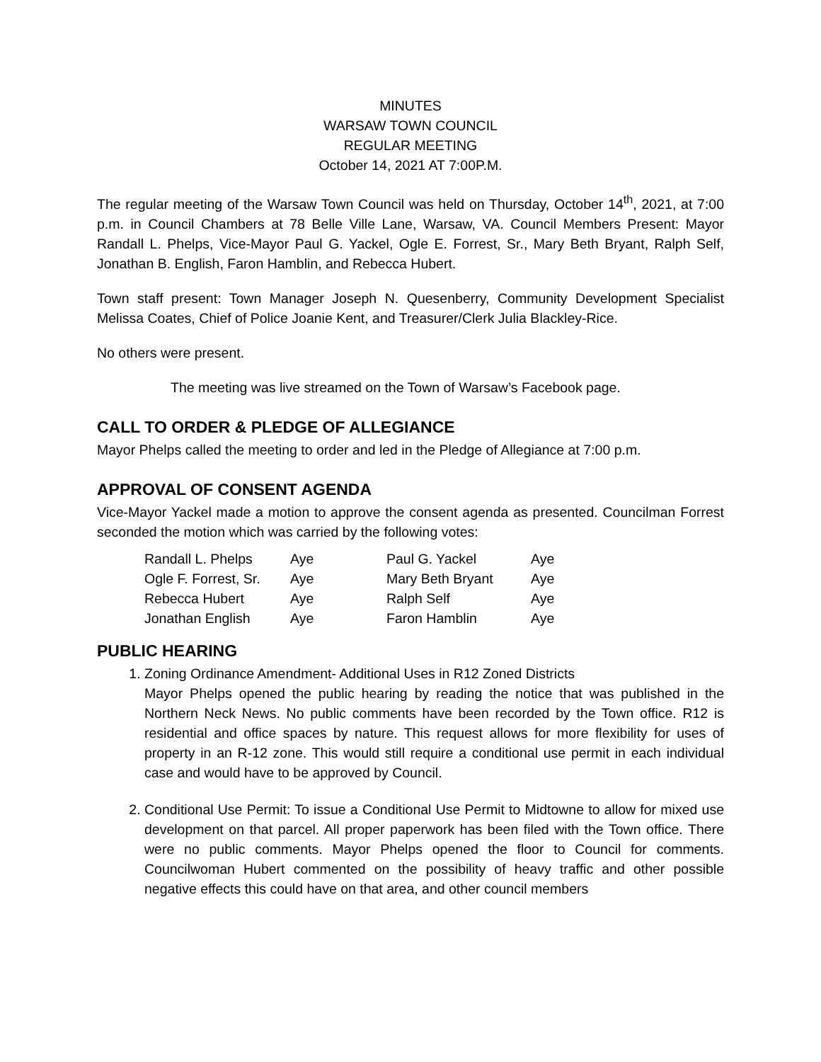MINUTES
WARSAW TOWN COUNCIL
REGULAR MEETING
October 14, 2021 AT 7:00P.M.
The regular meeting of the Warsaw Town Council was held on Thursday, October 14<sup>th</sup>, 2021, at 7:00 p.m. in Council Chambers at 78 Belle Ville Lane, Warsaw, VA. Council Members Present: Mayor Randall L. Phelps, Vice-Mayor Paul G. Yackel, Ogle E. Forrest, Sr., Mary Beth Bryant, Ralph Self, Jonathan B. English, Faron Hamblin, and Rebecca Hubert.
Town staff present: Town Manager Joseph N. Quesenberry, Community Development Specialist Melissa Coates, Chief of Police Joanie Kent, and Treasurer/Clerk Julia Blackley-Rice.
No others were present.
The meeting was live streamed on the Town of Warsaw’s Facebook page.
CALL TO ORDER & PLEDGE OF ALLEGIANCE
Mayor Phelps called the meeting to order and led in the Pledge of Allegiance at 7:00 p.m.
APPROVAL OF CONSENT AGENDA
Vice-Mayor Yackel made a motion to approve the consent agenda as presented. Councilman Forrest seconded the motion which was carried by the following votes:
| Randall L. Phelps | Aye | Paul G. Yackel | Aye |
| Ogle F. Forrest, Sr. | Aye | Mary Beth Bryant | Aye |
| Rebecca Hubert | Aye | Ralph Self | Aye |
| Jonathan English | Aye | Faron Hamblin | Aye |
PUBLIC HEARING
1. Zoning Ordinance Amendment- Additional Uses in R12 Zoned Districts
Mayor Phelps opened the public hearing by reading the notice that was published in the Northern Neck News. No public comments have been recorded by the Town office. R12 is residential and office spaces by nature. This request allows for more flexibility for uses of property in an R-12 zone. This would still require a conditional use permit in each individual case and would have to be approved by Council.
2. Conditional Use Permit: To issue a Conditional Use Permit to Midtowne to allow for mixed use development on that parcel. All proper paperwork has been filed with the Town office. There were no public comments. Mayor Phelps opened the floor to Council for comments. Councilwoman Hubert commented on the possibility of heavy traffic and other possible negative effects this could have on that area, and other council members